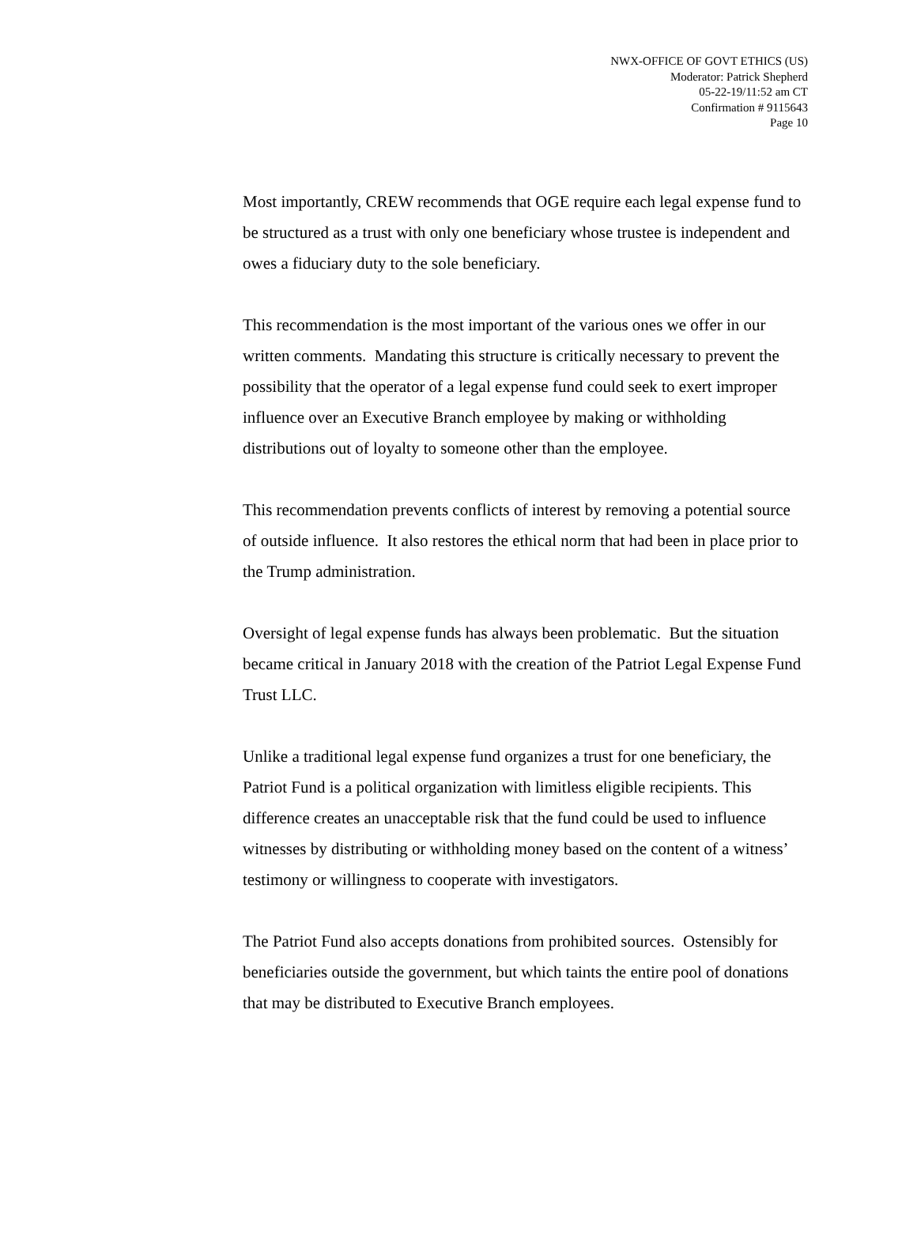NWX-OFFICE OF GOVT ETHICS (US)
Moderator: Patrick Shepherd
05-22-19/11:52 am CT
Confirmation # 9115643
Page 10
Most importantly, CREW recommends that OGE require each legal expense fund to be structured as a trust with only one beneficiary whose trustee is independent and owes a fiduciary duty to the sole beneficiary.
This recommendation is the most important of the various ones we offer in our written comments. Mandating this structure is critically necessary to prevent the possibility that the operator of a legal expense fund could seek to exert improper influence over an Executive Branch employee by making or withholding distributions out of loyalty to someone other than the employee.
This recommendation prevents conflicts of interest by removing a potential source of outside influence. It also restores the ethical norm that had been in place prior to the Trump administration.
Oversight of legal expense funds has always been problematic. But the situation became critical in January 2018 with the creation of the Patriot Legal Expense Fund Trust LLC.
Unlike a traditional legal expense fund organizes a trust for one beneficiary, the Patriot Fund is a political organization with limitless eligible recipients. This difference creates an unacceptable risk that the fund could be used to influence witnesses by distributing or withholding money based on the content of a witness’ testimony or willingness to cooperate with investigators.
The Patriot Fund also accepts donations from prohibited sources. Ostensibly for beneficiaries outside the government, but which taints the entire pool of donations that may be distributed to Executive Branch employees.